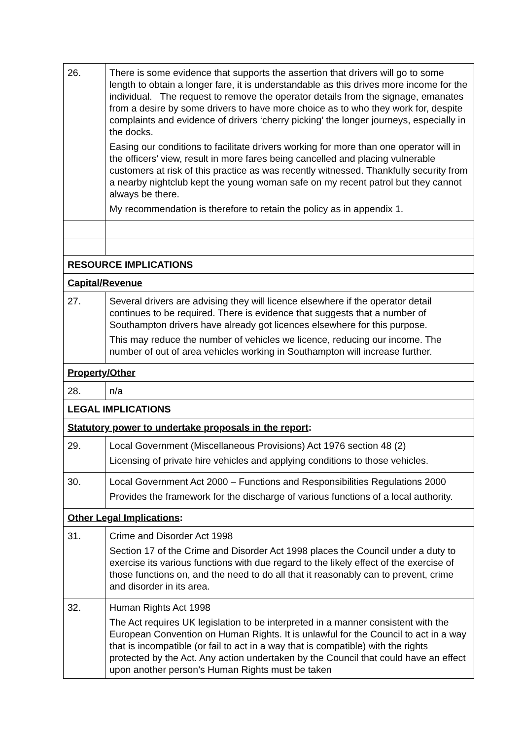| 26. | There is some evidence that supports the assertion that drivers will go to some length to obtain a longer fare, it is understandable as this drives more income for the individual. The request to remove the operator details from the signage, emanates from a desire by some drivers to have more choice as to who they work for, despite complaints and evidence of drivers ‘cherry picking’ the longer journeys, especially in the docks. Easing our conditions to facilitate drivers working for more than one operator will in the officers’ view, result in more fares being cancelled and placing vulnerable customers at risk of this practice as was recently witnessed. Thankfully security from a nearby nightclub kept the young woman safe on my recent patrol but they cannot always be there. My recommendation is therefore to retain the policy as in appendix 1. |
| RESOURCE IMPLICATIONS | |
| Capital/Revenue | |
| 27. | Several drivers are advising they will licence elsewhere if the operator detail continues to be required. There is evidence that suggests that a number of Southampton drivers have already got licences elsewhere for this purpose. This may reduce the number of vehicles we licence, reducing our income. The number of out of area vehicles working in Southampton will increase further. |
| Property/Other | |
| 28. | n/a |
| LEGAL IMPLICATIONS | |
| Statutory power to undertake proposals in the report : | |
| 29. | Local Government (Miscellaneous Provisions) Act 1976 section 48 (2) Licensing of private hire vehicles and applying conditions to those vehicles. |
| 30. | Local Government Act 2000 – Functions and Responsibilities Regulations 2000 Provides the framework for the discharge of various functions of a local authority. |
| Other Legal Implications : | |
| 31. | Crime and Disorder Act 1998 Section 17 of the Crime and Disorder Act 1998 places the Council under a duty to exercise its various functions with due regard to the likely effect of the exercise of those functions on, and the need to do all that it reasonably can to prevent, crime and disorder in its area. |
| 32. | Human Rights Act 1998 The Act requires UK legislation to be interpreted in a manner consistent with the European Convention on Human Rights. It is unlawful for the Council to act in a way that is incompatible (or fail to act in a way that is compatible) with the rights protected by the Act. Any action undertaken by the Council that could have an effect upon another person’s Human Rights must be taken |